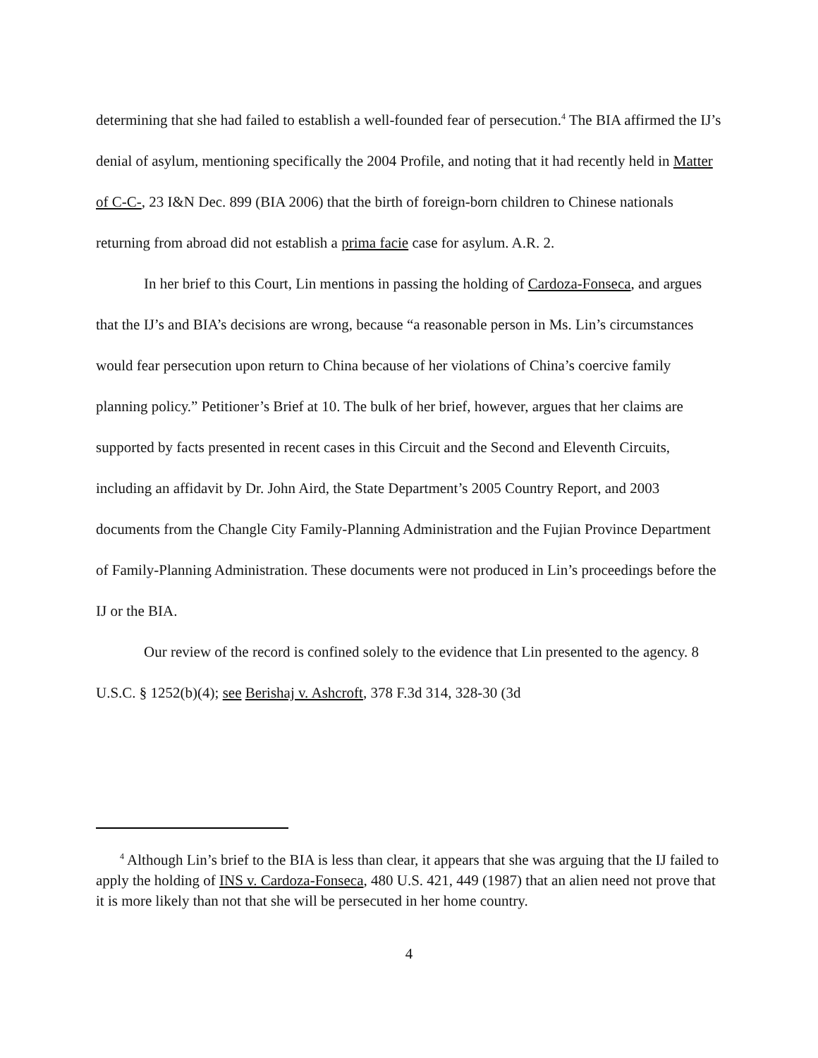determining that she had failed to establish a well-founded fear of persecution.<sup>4</sup> The BIA affirmed the IJ’s denial of asylum, mentioning specifically the 2004 Profile, and noting that it had recently held in Matter of C-C-, 23 I&N Dec. 899 (BIA 2006) that the birth of foreign-born children to Chinese nationals returning from abroad did not establish a prima facie case for asylum. A.R. 2.
In her brief to this Court, Lin mentions in passing the holding of Cardoza-Fonseca, and argues that the IJ’s and BIA’s decisions are wrong, because “a reasonable person in Ms. Lin’s circumstances would fear persecution upon return to China because of her violations of China’s coercive family planning policy.” Petitioner’s Brief at 10. The bulk of her brief, however, argues that her claims are supported by facts presented in recent cases in this Circuit and the Second and Eleventh Circuits, including an affidavit by Dr. John Aird, the State Department’s 2005 Country Report, and 2003 documents from the Changle City Family-Planning Administration and the Fujian Province Department of Family-Planning Administration. These documents were not produced in Lin’s proceedings before the IJ or the BIA.
Our review of the record is confined solely to the evidence that Lin presented to the agency. 8 U.S.C. § 1252(b)(4); see Berishaj v. Ashcroft, 378 F.3d 314, 328-30 (3d
<sup>4</sup> Although Lin’s brief to the BIA is less than clear, it appears that she was arguing that the IJ failed to apply the holding of INS v. Cardoza-Fonseca, 480 U.S. 421, 449 (1987) that an alien need not prove that it is more likely than not that she will be persecuted in her home country.
4